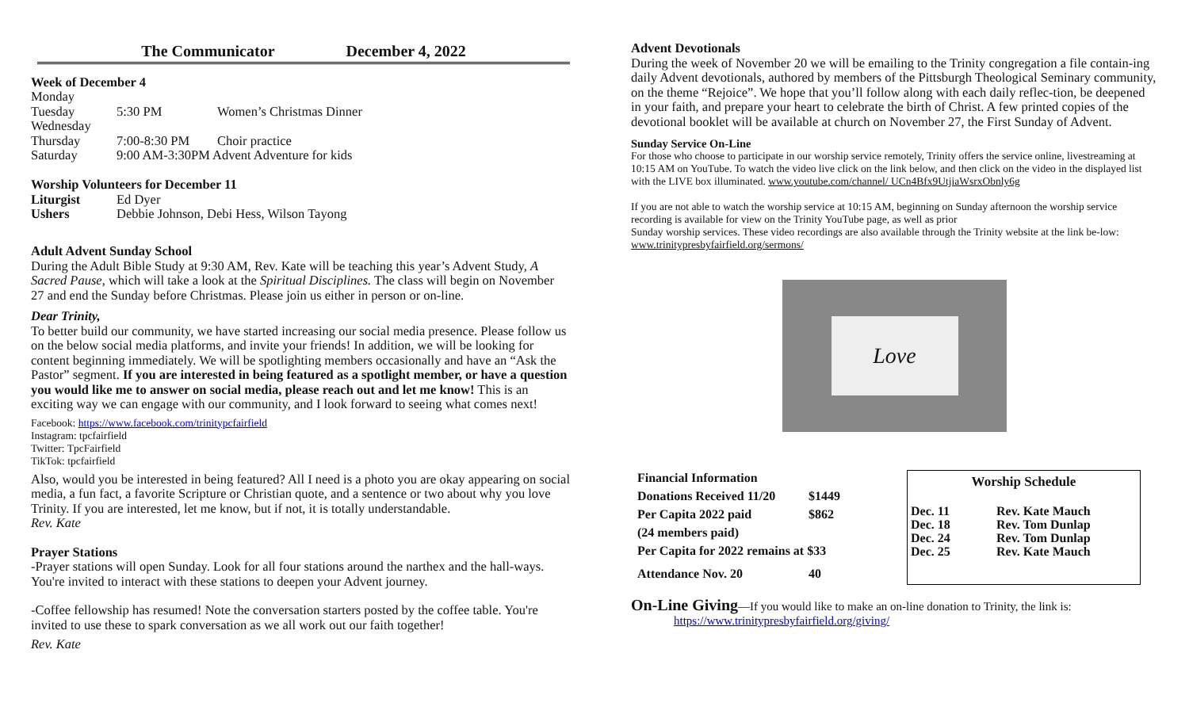The Communicator December 4, 2022
Week of December 4
| Monday | | |
| Tuesday | 5:30 PM | Women’s Christmas Dinner |
| Wednesday | | |
| Thursday | 7:00-8:30 PM | Choir practice |
| Saturday | 9:00 AM-3:30PM Advent Adventure for kids | |
Worship Volunteers for December 11
| Liturgist | Ed Dyer |
| Ushers | Debbie Johnson, Debi Hess, Wilson Tayong |
Adult Advent Sunday School
During the Adult Bible Study at 9:30 AM, Rev. Kate will be teaching this year’s Advent Study, A Sacred Pause, which will take a look at the Spiritual Disciplines. The class will begin on November 27 and end the Sunday before Christmas. Please join us either in person or on-line.
Dear Trinity,
To better build our community, we have started increasing our social media presence. Please follow us on the below social media platforms, and invite your friends! In addition, we will be looking for content beginning immediately. We will be spotlighting members occasionally and have an “Ask the Pastor” segment. If you are interested in being featured as a spotlight member, or have a question you would like me to answer on social media, please reach out and let me know! This is an exciting way we can engage with our community, and I look forward to seeing what comes next!
Facebook: https://www.facebook.com/trinitypcfairfield
Instagram: tpcfairfield
Twitter: TpcFairfield
TikTok: tpcfairfield
Also, would you be interested in being featured? All I need is a photo you are okay appearing on social media, a fun fact, a favorite Scripture or Christian quote, and a sentence or two about why you love Trinity. If you are interested, let me know, but if not, it is totally understandable.
Rev. Kate
Prayer Stations
-Prayer stations will open Sunday. Look for all four stations around the narthex and the hall-ways. You're invited to interact with these stations to deepen your Advent journey.
-Coffee fellowship has resumed! Note the conversation starters posted by the coffee table. You're invited to use these to spark conversation as we all work out our faith together!
Rev. Kate
Advent Devotionals
During the week of November 20 we will be emailing to the Trinity congregation a file contain-ing daily Advent devotionals, authored by members of the Pittsburgh Theological Seminary community, on the theme “Rejoice”. We hope that you’ll follow along with each daily reflec-tion, be deepened in your faith, and prepare your heart to celebrate the birth of Christ. A few printed copies of the devotional booklet will be available at church on November 27, the First Sunday of Advent.
Sunday Service On-Line
For those who choose to participate in our worship service remotely, Trinity offers the service online, livestreaming at 10:15 AM on YouTube. To watch the video live click on the link below, and then click on the video in the displayed list with the LIVE box illuminated. www.youtube.com/channel/ UCn4Bfx9UtjiaWsrxObnly6g
If you are not able to watch the worship service at 10:15 AM, beginning on Sunday afternoon the worship service recording is available for view on the Trinity YouTube page, as well as prior
Sunday worship services. These video recordings are also available through the Trinity website at the link be-low: www.trinitypresbyfairfield.org/sermons/
Love
| Financial Information | |
| Donations Received 11/20 | $1449 |
| Per Capita 2022 paid | $862 |
| (24 members paid) | |
| Per Capita for 2022 remains at $33 | |
| Attendance Nov. 20 | 40 |
Worship Schedule
| Dec. 11 | Rev. Kate Mauch |
| Dec. 18 | Rev. Tom Dunlap |
| Dec. 24 | Rev. Tom Dunlap |
| Dec. 25 | Rev. Kate Mauch |
On-Line Giving—If you would like to make an on-line donation to Trinity, the link is:
https://www.trinitypresbyfairfield.org/giving/